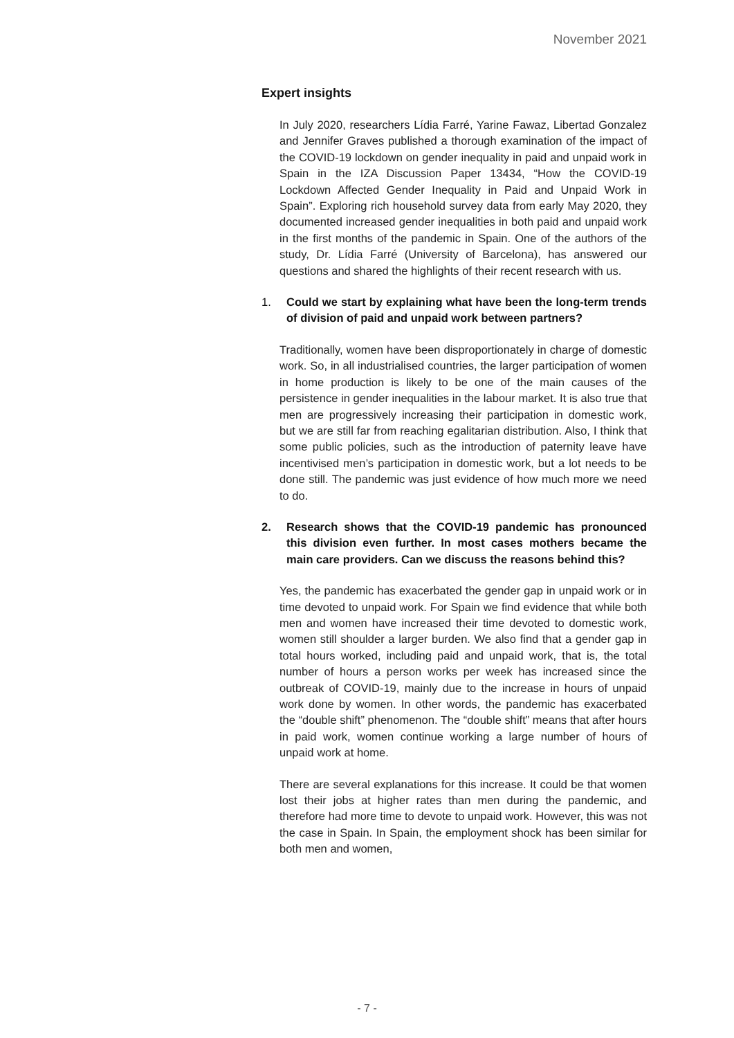November 2021
Expert insights
In July 2020, researchers Lídia Farré, Yarine Fawaz, Libertad Gonzalez and Jennifer Graves published a thorough examination of the impact of the COVID-19 lockdown on gender inequality in paid and unpaid work in Spain in the IZA Discussion Paper 13434, “How the COVID-19 Lockdown Affected Gender Inequality in Paid and Unpaid Work in Spain”. Exploring rich household survey data from early May 2020, they documented increased gender inequalities in both paid and unpaid work in the first months of the pandemic in Spain. One of the authors of the study, Dr. Lídia Farré (University of Barcelona), has answered our questions and shared the highlights of their recent research with us.
1. Could we start by explaining what have been the long-term trends of division of paid and unpaid work between partners?
Traditionally, women have been disproportionately in charge of domestic work. So, in all industrialised countries, the larger participation of women in home production is likely to be one of the main causes of the persistence in gender inequalities in the labour market. It is also true that men are progressively increasing their participation in domestic work, but we are still far from reaching egalitarian distribution. Also, I think that some public policies, such as the introduction of paternity leave have incentivised men’s participation in domestic work, but a lot needs to be done still. The pandemic was just evidence of how much more we need to do.
2. Research shows that the COVID-19 pandemic has pronounced this division even further. In most cases mothers became the main care providers. Can we discuss the reasons behind this?
Yes, the pandemic has exacerbated the gender gap in unpaid work or in time devoted to unpaid work. For Spain we find evidence that while both men and women have increased their time devoted to domestic work, women still shoulder a larger burden. We also find that a gender gap in total hours worked, including paid and unpaid work, that is, the total number of hours a person works per week has increased since the outbreak of COVID-19, mainly due to the increase in hours of unpaid work done by women. In other words, the pandemic has exacerbated the “double shift” phenomenon. The “double shift” means that after hours in paid work, women continue working a large number of hours of unpaid work at home.
There are several explanations for this increase. It could be that women lost their jobs at higher rates than men during the pandemic, and therefore had more time to devote to unpaid work. However, this was not the case in Spain. In Spain, the employment shock has been similar for both men and women,
- 7 -